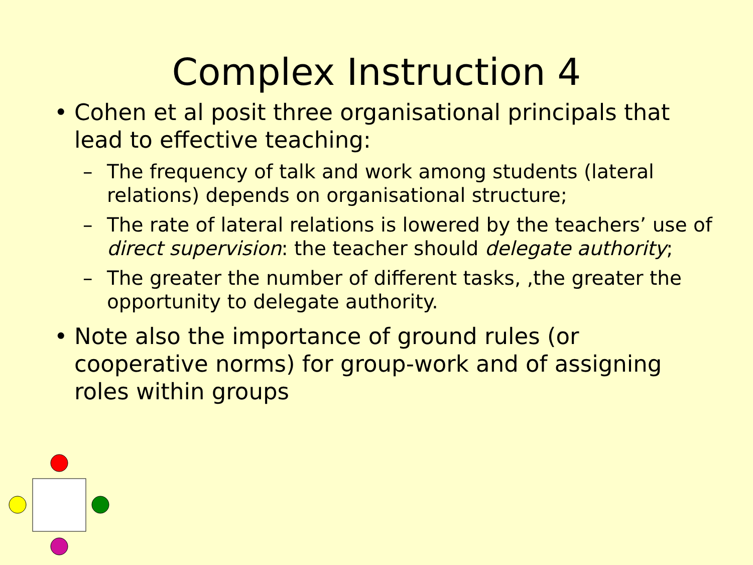Complex Instruction 4
• Cohen et al posit three organisational principals that lead to effective teaching:
– The frequency of talk and work among students (lateral relations) depends on organisational structure;
– The rate of lateral relations is lowered by the teachers’ use of direct supervision: the teacher should delegate authority;
– The greater the number of different tasks, ,the greater the opportunity to delegate authority.
• Note also the importance of ground rules (or cooperative norms) for group-work and of assigning roles within groups